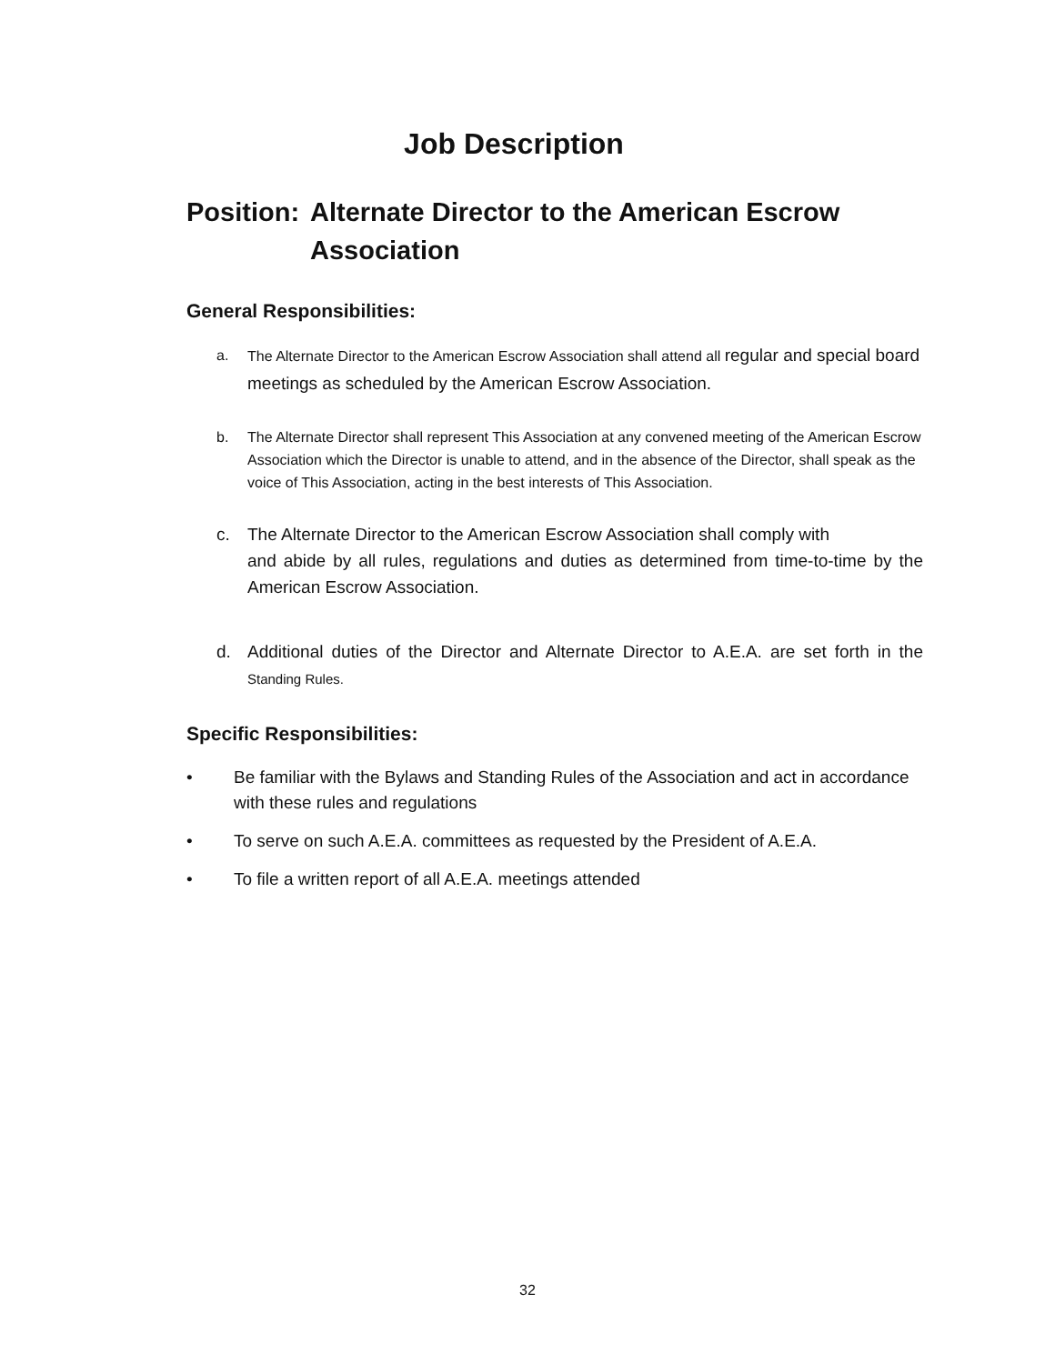Job Description
Position: Alternate Director to the American Escrow Association
General Responsibilities:
a. The Alternate Director to the American Escrow Association shall attend all regular and special board meetings as scheduled by the American Escrow Association.
b. The Alternate Director shall represent This Association at any convened meeting of the American Escrow Association which the Director is unable to attend, and in the absence of the Director, shall speak as the voice of This Association, acting in the best interests of This Association.
c. The Alternate Director to the American Escrow Association shall comply with
and abide by all rules, regulations and duties as determined from time-to-time by the American Escrow Association.
d. Additional duties of the Director and Alternate Director to A.E.A. are set forth in the Standing Rules.
Specific Responsibilities:
• Be familiar with the Bylaws and Standing Rules of the Association and act in accordance with these rules and regulations
• To serve on such A.E.A. committees as requested by the President of A.E.A.
• To file a written report of all A.E.A. meetings attended
32